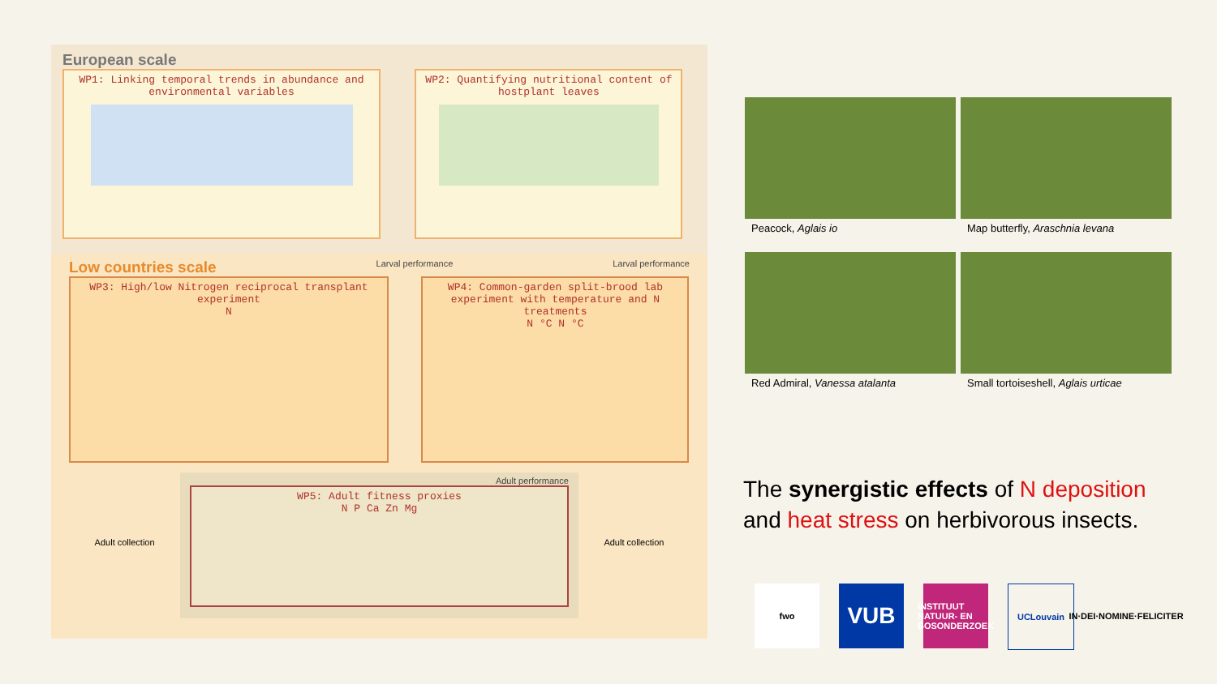European scale
WP1: Linking temporal trends in abundance and environmental variables
WP2: Quantifying nutritional content of hostplant leaves
Low countries scale
Larval performance Larval performance
WP3: High/low Nitrogen reciprocal transplant experiment
N
WP4: Common-garden split-brood lab experiment with temperature and N treatments
N °C N °C
Adult collection
Adult performance
WP5: Adult fitness proxies
N P Ca Zn Mg
Adult collection
Peacock, Aglais io
Map butterfly, Araschnia levana
Red Admiral, Vanessa atalanta
Small tortoiseshell, Aglais urticae
The synergistic effects of N deposition
and heat stress on herbivorous insects.
fwo
VUB
INSTITUUT NATUUR- EN BOSONDERZOEK
UCLouvain IN·DEI·NOMINE·FELICITER